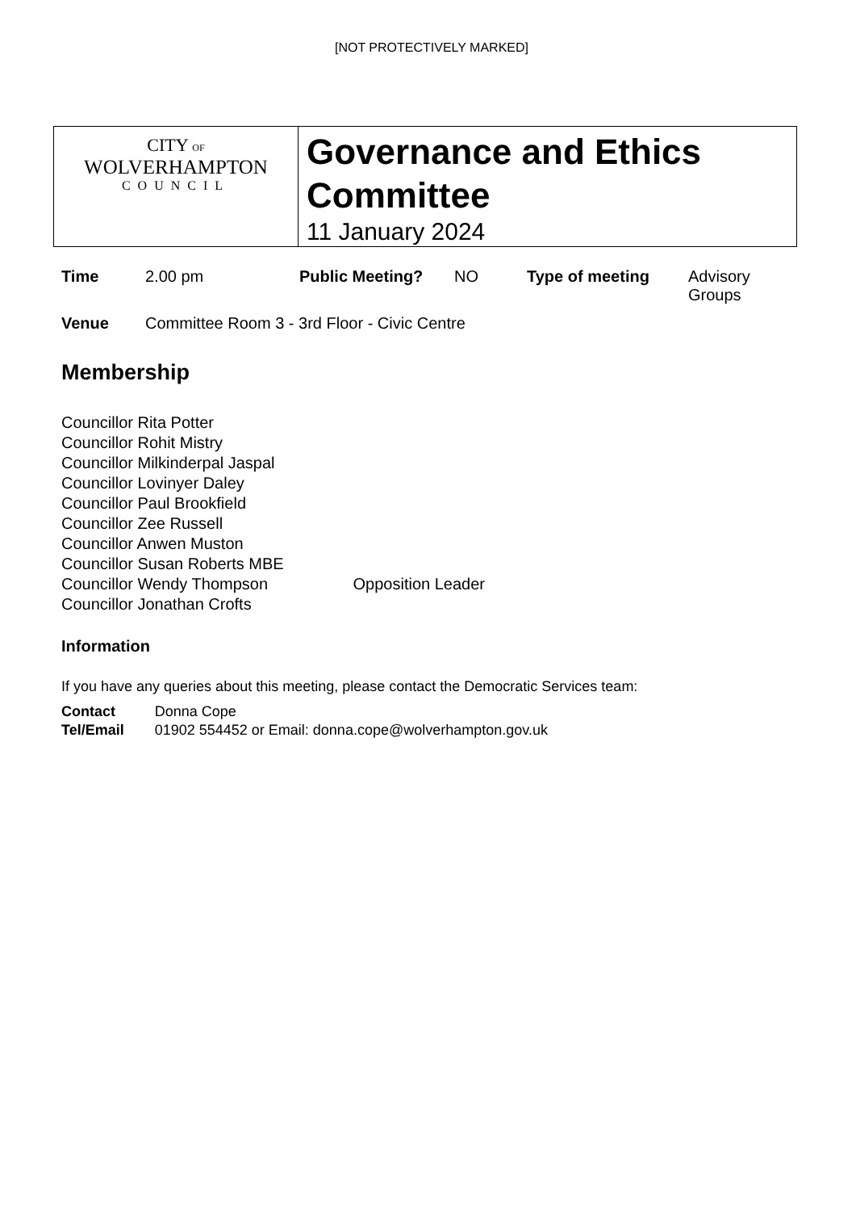[NOT PROTECTIVELY MARKED]
| CITY OF WOLVERHAMPTON COUNCIL | Governance and Ethics Committee 11 January 2024 |
| Time | 2.00 pm | Public Meeting? | NO | Type of meeting | Advisory Groups |
| Venue | Committee Room 3 - 3rd Floor - Civic Centre | | | | |
Membership
Councillor Rita Potter
Councillor Rohit Mistry
Councillor Milkinderpal Jaspal
Councillor Lovinyer Daley
Councillor Paul Brookfield
Councillor Zee Russell
Councillor Anwen Muston
Councillor Susan Roberts MBE
Councillor Wendy Thompson Opposition Leader
Councillor Jonathan Crofts
Information
If you have any queries about this meeting, please contact the Democratic Services team:
| Contact | Donna Cope |
| Tel/Email | 01902 554452 or Email: donna.cope@wolverhampton.gov.uk |